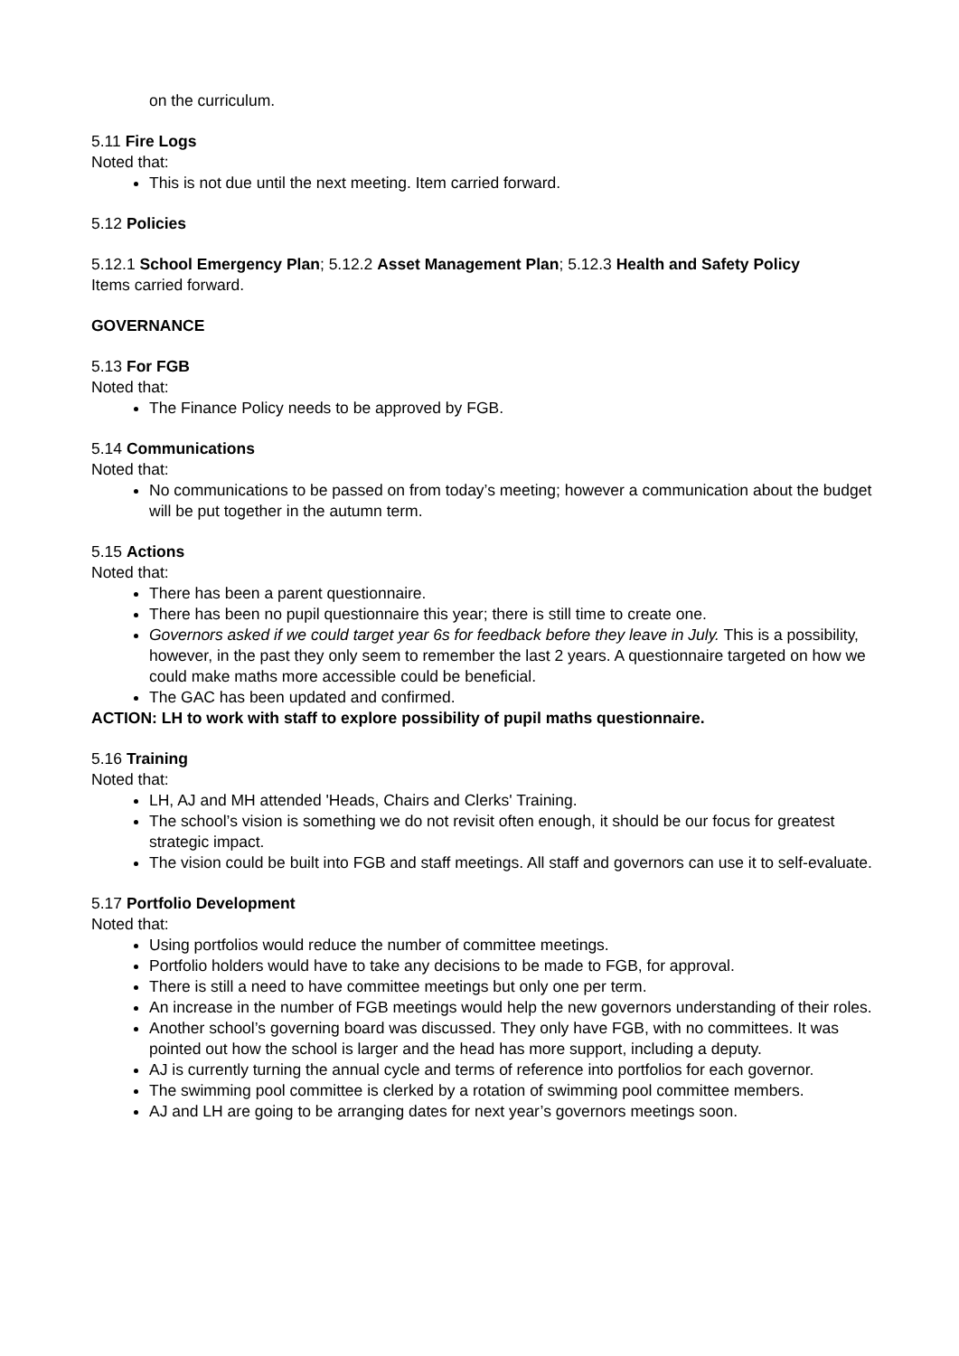on the curriculum.
5.11 Fire Logs
Noted that:
This is not due until the next meeting. Item carried forward.
5.12 Policies
5.12.1 School Emergency Plan; 5.12.2 Asset Management Plan; 5.12.3 Health and Safety Policy
Items carried forward.
GOVERNANCE
5.13 For FGB
Noted that:
The Finance Policy needs to be approved by FGB.
5.14 Communications
Noted that:
No communications to be passed on from today’s meeting; however a communication about the budget will be put together in the autumn term.
5.15 Actions
Noted that:
There has been a parent questionnaire.
There has been no pupil questionnaire this year; there is still time to create one.
Governors asked if we could target year 6s for feedback before they leave in July. This is a possibility, however, in the past they only seem to remember the last 2 years. A questionnaire targeted on how we could make maths more accessible could be beneficial.
The GAC has been updated and confirmed.
ACTION: LH to work with staff to explore possibility of pupil maths questionnaire.
5.16 Training
Noted that:
LH, AJ and MH attended 'Heads, Chairs and Clerks' Training.
The school’s vision is something we do not revisit often enough, it should be our focus for greatest strategic impact.
The vision could be built into FGB and staff meetings. All staff and governors can use it to self-evaluate.
5.17 Portfolio Development
Noted that:
Using portfolios would reduce the number of committee meetings.
Portfolio holders would have to take any decisions to be made to FGB, for approval.
There is still a need to have committee meetings but only one per term.
An increase in the number of FGB meetings would help the new governors understanding of their roles.
Another school’s governing board was discussed. They only have FGB, with no committees. It was pointed out how the school is larger and the head has more support, including a deputy.
AJ is currently turning the annual cycle and terms of reference into portfolios for each governor.
The swimming pool committee is clerked by a rotation of swimming pool committee members.
AJ and LH are going to be arranging dates for next year’s governors meetings soon.